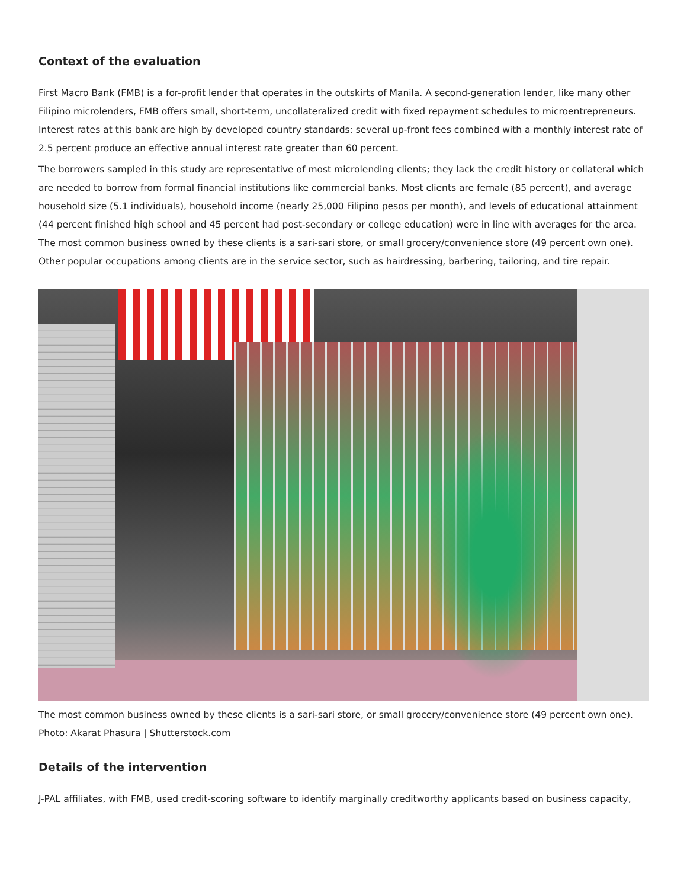Context of the evaluation
First Macro Bank (FMB) is a for-profit lender that operates in the outskirts of Manila. A second-generation lender, like many other Filipino microlenders, FMB offers small, short-term, uncollateralized credit with fixed repayment schedules to microentrepreneurs. Interest rates at this bank are high by developed country standards: several up-front fees combined with a monthly interest rate of 2.5 percent produce an effective annual interest rate greater than 60 percent.
The borrowers sampled in this study are representative of most microlending clients; they lack the credit history or collateral which are needed to borrow from formal financial institutions like commercial banks. Most clients are female (85 percent), and average household size (5.1 individuals), household income (nearly 25,000 Filipino pesos per month), and levels of educational attainment (44 percent finished high school and 45 percent had post-secondary or college education) were in line with averages for the area. The most common business owned by these clients is a sari-sari store, or small grocery/convenience store (49 percent own one). Other popular occupations among clients are in the service sector, such as hairdressing, barbering, tailoring, and tire repair.
The most common business owned by these clients is a sari-sari store, or small grocery/convenience store (49 percent own one). Photo: Akarat Phasura | Shutterstock.com
Details of the intervention
J-PAL affiliates, with FMB, used credit-scoring software to identify marginally creditworthy applicants based on business capacity,